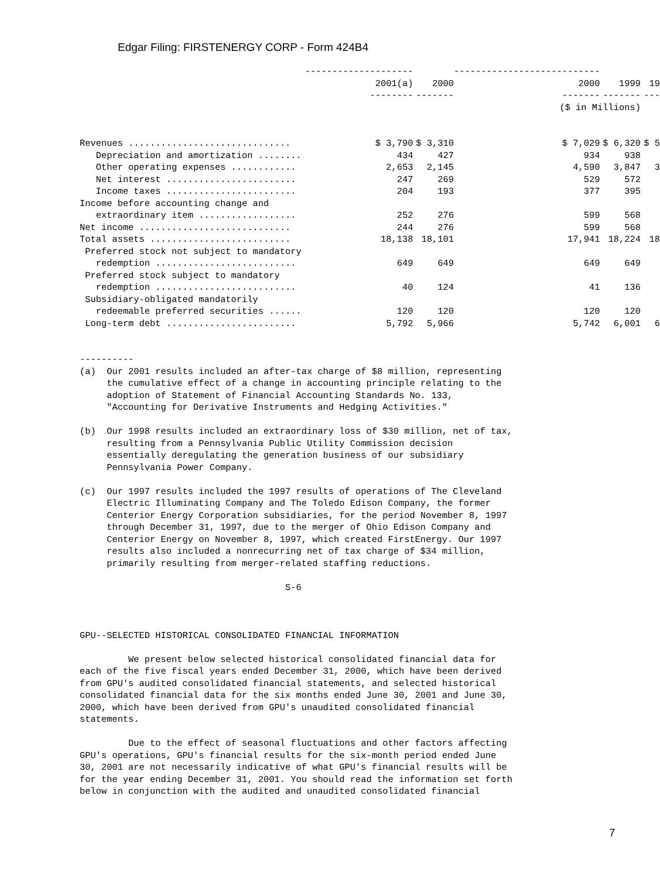Edgar Filing: FIRSTENERGY CORP - Form 424B4
| | -------------------- | | --------------------------- | | |
| --- | --- | --- | --- | --- | --- |
| | 2001(a) | 2000 | 2000 | 1999 | 19 |
| | -------- | ------- | ------- | ------- | --- |
| | | | ($ in Millions) | | |
| Revenues .............................. | $ 3,790 | $ 3,310 | $ 7,029 | $ 6,320 | $ 5 |
| Depreciation and amortization ........ | 434 | 427 | 934 | 938 | |
| Other operating expenses ............ | 2,653 | 2,145 | 4,590 | 3,847 | 3 |
| Net interest ........................ | 247 | 269 | 529 | 572 | |
| Income taxes ........................ | 204 | 193 | 377 | 395 | |
| Income before accounting change and | | | | | |
| extraordinary item .................. | 252 | 276 | 599 | 568 | |
| Net income ............................ | 244 | 276 | 599 | 568 | |
| Total assets .......................... | 18,138 | 18,101 | 17,941 | 18,224 | 18 |
| Preferred stock not subject to mandatory | | | | | |
| redemption .......................... | 649 | 649 | 649 | 649 | |
| Preferred stock subject to mandatory | | | | | |
| redemption .......................... | 40 | 124 | 41 | 136 | |
| Subsidiary-obligated mandatorily | | | | | |
| redeemable preferred securities ...... | 120 | 120 | 120 | 120 | |
| Long-term debt ........................ | 5,792 | 5,966 | 5,742 | 6,001 | 6 |
----------
(a)  Our 2001 results included an after-tax charge of $8 million, representing
     the cumulative effect of a change in accounting principle relating to the
     adoption of Statement of Financial Accounting Standards No. 133,
     "Accounting for Derivative Instruments and Hedging Activities."

(b)  Our 1998 results included an extraordinary loss of $30 million, net of tax,
     resulting from a Pennsylvania Public Utility Commission decision
     essentially deregulating the generation business of our subsidiary
     Pennsylvania Power Company.

(c)  Our 1997 results included the 1997 results of operations of The Cleveland
     Electric Illuminating Company and The Toledo Edison Company, the former
     Centerior Energy Corporation subsidiaries, for the period November 8, 1997
     through December 31, 1997, due to the merger of Ohio Edison Company and
     Centerior Energy on November 8, 1997, which created FirstEnergy. Our 1997
     results also included a nonrecurring net of tax charge of $34 million,
     primarily resulting from merger-related staffing reductions.

                                      S-6



GPU--SELECTED HISTORICAL CONSOLIDATED FINANCIAL INFORMATION

         We present below selected historical consolidated financial data for
each of the five fiscal years ended December 31, 2000, which have been derived
from GPU's audited consolidated financial statements, and selected historical
consolidated financial data for the six months ended June 30, 2001 and June 30,
2000, which have been derived from GPU's unaudited consolidated financial
statements.

         Due to the effect of seasonal fluctuations and other factors affecting
GPU's operations, GPU's financial results for the six-month period ended June
30, 2001 are not necessarily indicative of what GPU's financial results will be
for the year ending December 31, 2001. You should read the information set forth
below in conjunction with the audited and unaudited consolidated financial
7